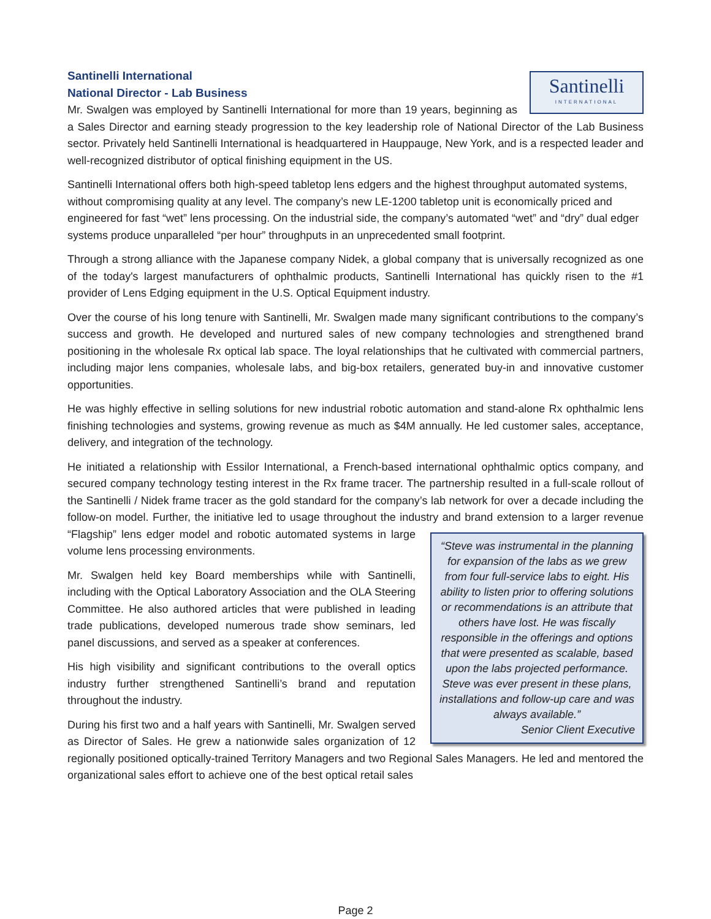Santinelli
INTERNATIONAL
Santinelli International
National Director - Lab Business
Mr. Swalgen was employed by Santinelli International for more than 19 years, beginning as a Sales Director and earning steady progression to the key leadership role of National Director of the Lab Business sector. Privately held Santinelli International is headquartered in Hauppauge, New York, and is a respected leader and well-recognized distributor of optical finishing equipment in the US.
Santinelli International offers both high-speed tabletop lens edgers and the highest throughput automated systems, without compromising quality at any level. The company’s new LE-1200 tabletop unit is economically priced and engineered for fast “wet” lens processing. On the industrial side, the company’s automated “wet” and “dry” dual edger systems produce unparalleled “per hour” throughputs in an unprecedented small footprint.
Through a strong alliance with the Japanese company Nidek, a global company that is universally recognized as one of the today's largest manufacturers of ophthalmic products, Santinelli International has quickly risen to the #1 provider of Lens Edging equipment in the U.S. Optical Equipment industry.
Over the course of his long tenure with Santinelli, Mr. Swalgen made many significant contributions to the company’s success and growth. He developed and nurtured sales of new company technologies and strengthened brand positioning in the wholesale Rx optical lab space. The loyal relationships that he cultivated with commercial partners, including major lens companies, wholesale labs, and big-box retailers, generated buy-in and innovative customer opportunities.
He was highly effective in selling solutions for new industrial robotic automation and stand-alone Rx ophthalmic lens finishing technologies and systems, growing revenue as much as $4M annually. He led customer sales, acceptance, delivery, and integration of the technology.
He initiated a relationship with Essilor International, a French-based international ophthalmic optics company, and secured company technology testing interest in the Rx frame tracer. The partnership resulted in a full-scale rollout of the Santinelli / Nidek frame tracer as the gold standard for the company’s lab network for over a decade including the follow-on model. Further, the initiative led to usage throughout the industry and brand
“Steve was instrumental in the planning for expansion of the labs as we grew from four full-service labs to eight. His ability to listen prior to offering solutions or recommendations is an attribute that others have lost. He was fiscally responsible in the offerings and options that were presented as scalable, based upon the labs projected performance. Steve was ever present in these plans, installations and follow-up care and was always available.”
Senior Client Executive
extension to a larger revenue “Flagship” lens edger model and robotic automated systems in large volume lens processing environments.
Mr. Swalgen held key Board memberships while with Santinelli, including with the Optical Laboratory Association and the OLA Steering Committee. He also authored articles that were published in leading trade publications, developed numerous trade show seminars, led panel discussions, and served as a speaker at conferences.
His high visibility and significant contributions to the overall optics industry further strengthened Santinelli’s brand and reputation throughout the industry.
During his first two and a half years with Santinelli, Mr. Swalgen served as Director of Sales. He grew a nationwide sales organization of 12 regionally positioned optically-trained Territory Managers and two Regional Sales Managers. He led and mentored the organizational sales effort to achieve one of the best optical retail sales
Page 2